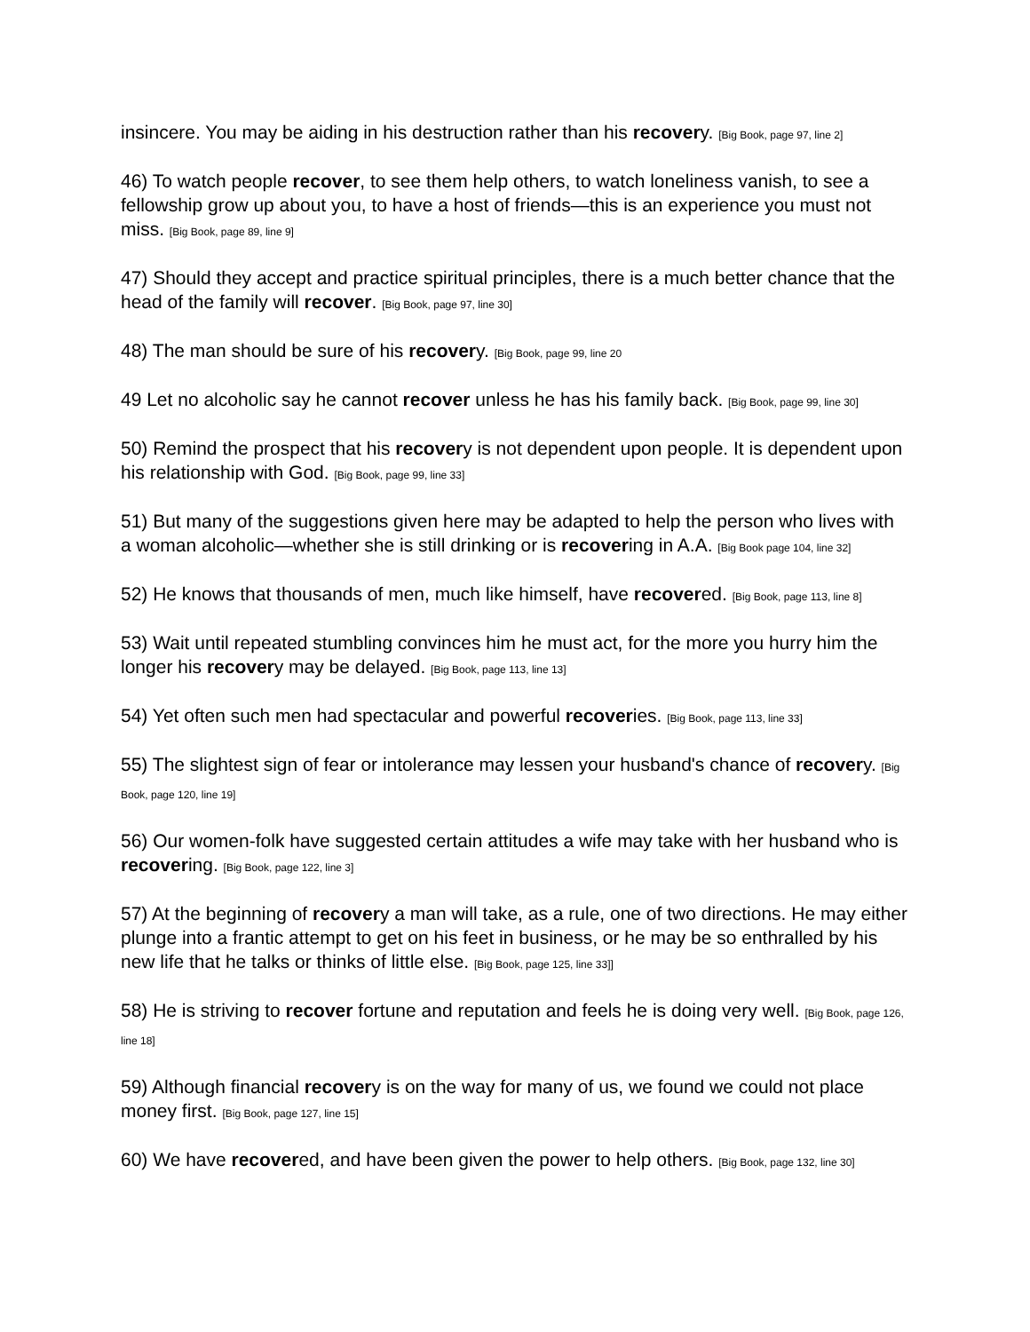insincere. You may be aiding in his destruction rather than his recovery. [Big Book, page 97, line 2]
46) To watch people recover, to see them help others, to watch loneliness vanish, to see a fellowship grow up about you, to have a host of friends—this is an experience you must not miss. [Big Book, page 89, line 9]
47) Should they accept and practice spiritual principles, there is a much better chance that the head of the family will recover. [Big Book, page 97, line 30]
48) The man should be sure of his recovery. [Big Book, page 99, line 20
49 Let no alcoholic say he cannot recover unless he has his family back. [Big Book, page 99, line 30]
50) Remind the prospect that his recovery is not dependent upon people. It is dependent upon his relationship with God. [Big Book, page 99, line 33]
51) But many of the suggestions given here may be adapted to help the person who lives with a woman alcoholic—whether she is still drinking or is recovering in A.A. [Big Book page 104, line 32]
52) He knows that thousands of men, much like himself, have recovered. [Big Book, page 113, line 8]
53) Wait until repeated stumbling convinces him he must act, for the more you hurry him the longer his recovery may be delayed. [Big Book, page 113, line 13]
54) Yet often such men had spectacular and powerful recoveries. [Big Book, page 113, line 33]
55) The slightest sign of fear or intolerance may lessen your husband's chance of recovery. [Big Book, page 120, line 19]
56) Our women-folk have suggested certain attitudes a wife may take with her husband who is recovering. [Big Book, page 122, line 3]
57) At the beginning of recovery a man will take, as a rule, one of two directions. He may either plunge into a frantic attempt to get on his feet in business, or he may be so enthralled by his new life that he talks or thinks of little else. [Big Book, page 125, line 33]]
58) He is striving to recover fortune and reputation and feels he is doing very well. [Big Book, page 126, line 18]
59) Although financial recovery is on the way for many of us, we found we could not place money first. [Big Book, page 127, line 15]
60) We have recovered, and have been given the power to help others. [Big Book, page 132, line 30]